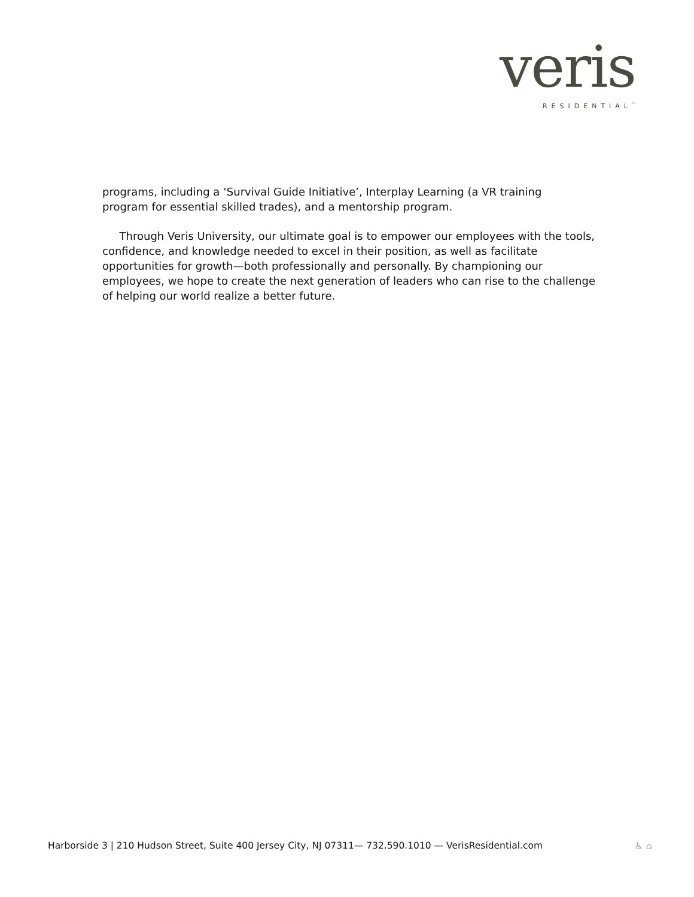veris
RESIDENTIAL<sup>™</sup>
programs, including a ‘Survival Guide Initiative’, Interplay Learning (a VR training
program for essential skilled trades), and a mentorship program.
Through Veris University, our ultimate goal is to empower our employees with the tools, confidence, and knowledge needed to excel in their position, as well as facilitate opportunities for growth—both professionally and personally. By championing our employees, we hope to create the next generation of leaders who can rise to the challenge of helping our world realize a better future.
Harborside 3 | 210 Hudson Street, Suite 400 Jersey City, NJ 07311— 732.590.1010 — VerisResidential.com ♿ ⌂